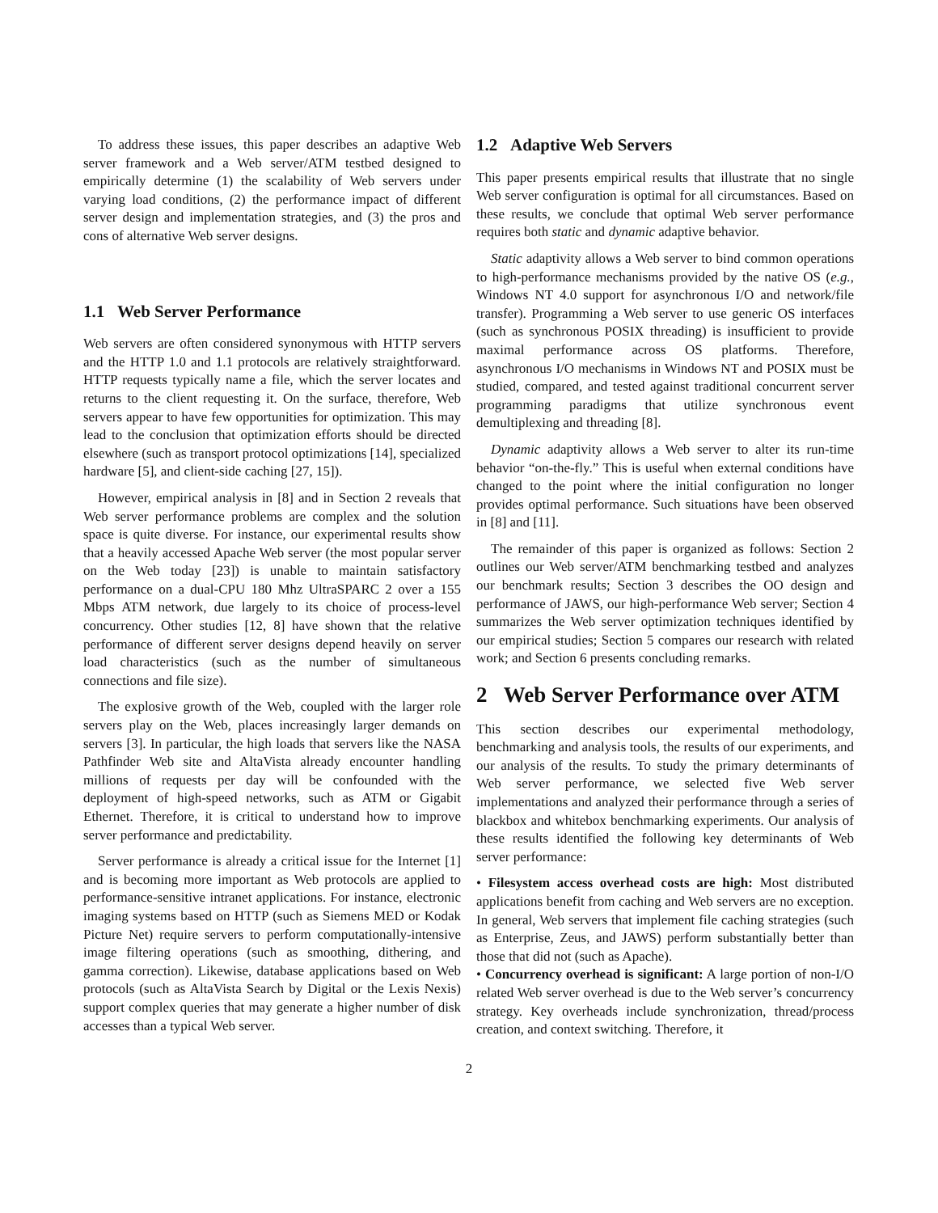To address these issues, this paper describes an adaptive Web server framework and a Web server/ATM testbed designed to empirically determine (1) the scalability of Web servers under varying load conditions, (2) the performance impact of different server design and implementation strategies, and (3) the pros and cons of alternative Web server designs.
1.1 Web Server Performance
Web servers are often considered synonymous with HTTP servers and the HTTP 1.0 and 1.1 protocols are relatively straightforward. HTTP requests typically name a file, which the server locates and returns to the client requesting it. On the surface, therefore, Web servers appear to have few opportunities for optimization. This may lead to the conclusion that optimization efforts should be directed elsewhere (such as transport protocol optimizations [14], specialized hardware [5], and client-side caching [27, 15]).
However, empirical analysis in [8] and in Section 2 reveals that Web server performance problems are complex and the solution space is quite diverse. For instance, our experimental results show that a heavily accessed Apache Web server (the most popular server on the Web today [23]) is unable to maintain satisfactory performance on a dual-CPU 180 Mhz UltraSPARC 2 over a 155 Mbps ATM network, due largely to its choice of process-level concurrency. Other studies [12, 8] have shown that the relative performance of different server designs depend heavily on server load characteristics (such as the number of simultaneous connections and file size).
The explosive growth of the Web, coupled with the larger role servers play on the Web, places increasingly larger demands on servers [3]. In particular, the high loads that servers like the NASA Pathfinder Web site and AltaVista already encounter handling millions of requests per day will be confounded with the deployment of high-speed networks, such as ATM or Gigabit Ethernet. Therefore, it is critical to understand how to improve server performance and predictability.
Server performance is already a critical issue for the Internet [1] and is becoming more important as Web protocols are applied to performance-sensitive intranet applications. For instance, electronic imaging systems based on HTTP (such as Siemens MED or Kodak Picture Net) require servers to perform computationally-intensive image filtering operations (such as smoothing, dithering, and gamma correction). Likewise, database applications based on Web protocols (such as AltaVista Search by Digital or the Lexis Nexis) support complex queries that may generate a higher number of disk accesses than a typical Web server.
1.2 Adaptive Web Servers
This paper presents empirical results that illustrate that no single Web server configuration is optimal for all circumstances. Based on these results, we conclude that optimal Web server performance requires both static and dynamic adaptive behavior.
Static adaptivity allows a Web server to bind common operations to high-performance mechanisms provided by the native OS (e.g., Windows NT 4.0 support for asynchronous I/O and network/file transfer). Programming a Web server to use generic OS interfaces (such as synchronous POSIX threading) is insufficient to provide maximal performance across OS platforms. Therefore, asynchronous I/O mechanisms in Windows NT and POSIX must be studied, compared, and tested against traditional concurrent server programming paradigms that utilize synchronous event demultiplexing and threading [8].
Dynamic adaptivity allows a Web server to alter its run-time behavior “on-the-fly.” This is useful when external conditions have changed to the point where the initial configuration no longer provides optimal performance. Such situations have been observed in [8] and [11].
The remainder of this paper is organized as follows: Section 2 outlines our Web server/ATM benchmarking testbed and analyzes our benchmark results; Section 3 describes the OO design and performance of JAWS, our high-performance Web server; Section 4 summarizes the Web server optimization techniques identified by our empirical studies; Section 5 compares our research with related work; and Section 6 presents concluding remarks.
2 Web Server Performance over ATM
This section describes our experimental methodology, benchmarking and analysis tools, the results of our experiments, and our analysis of the results. To study the primary determinants of Web server performance, we selected five Web server implementations and analyzed their performance through a series of blackbox and whitebox benchmarking experiments. Our analysis of these results identified the following key determinants of Web server performance:
• Filesystem access overhead costs are high: Most distributed applications benefit from caching and Web servers are no exception. In general, Web servers that implement file caching strategies (such as Enterprise, Zeus, and JAWS) perform substantially better than those that did not (such as Apache).
• Concurrency overhead is significant: A large portion of non-I/O related Web server overhead is due to the Web server’s concurrency strategy. Key overheads include synchronization, thread/process creation, and context switching. Therefore, it
2